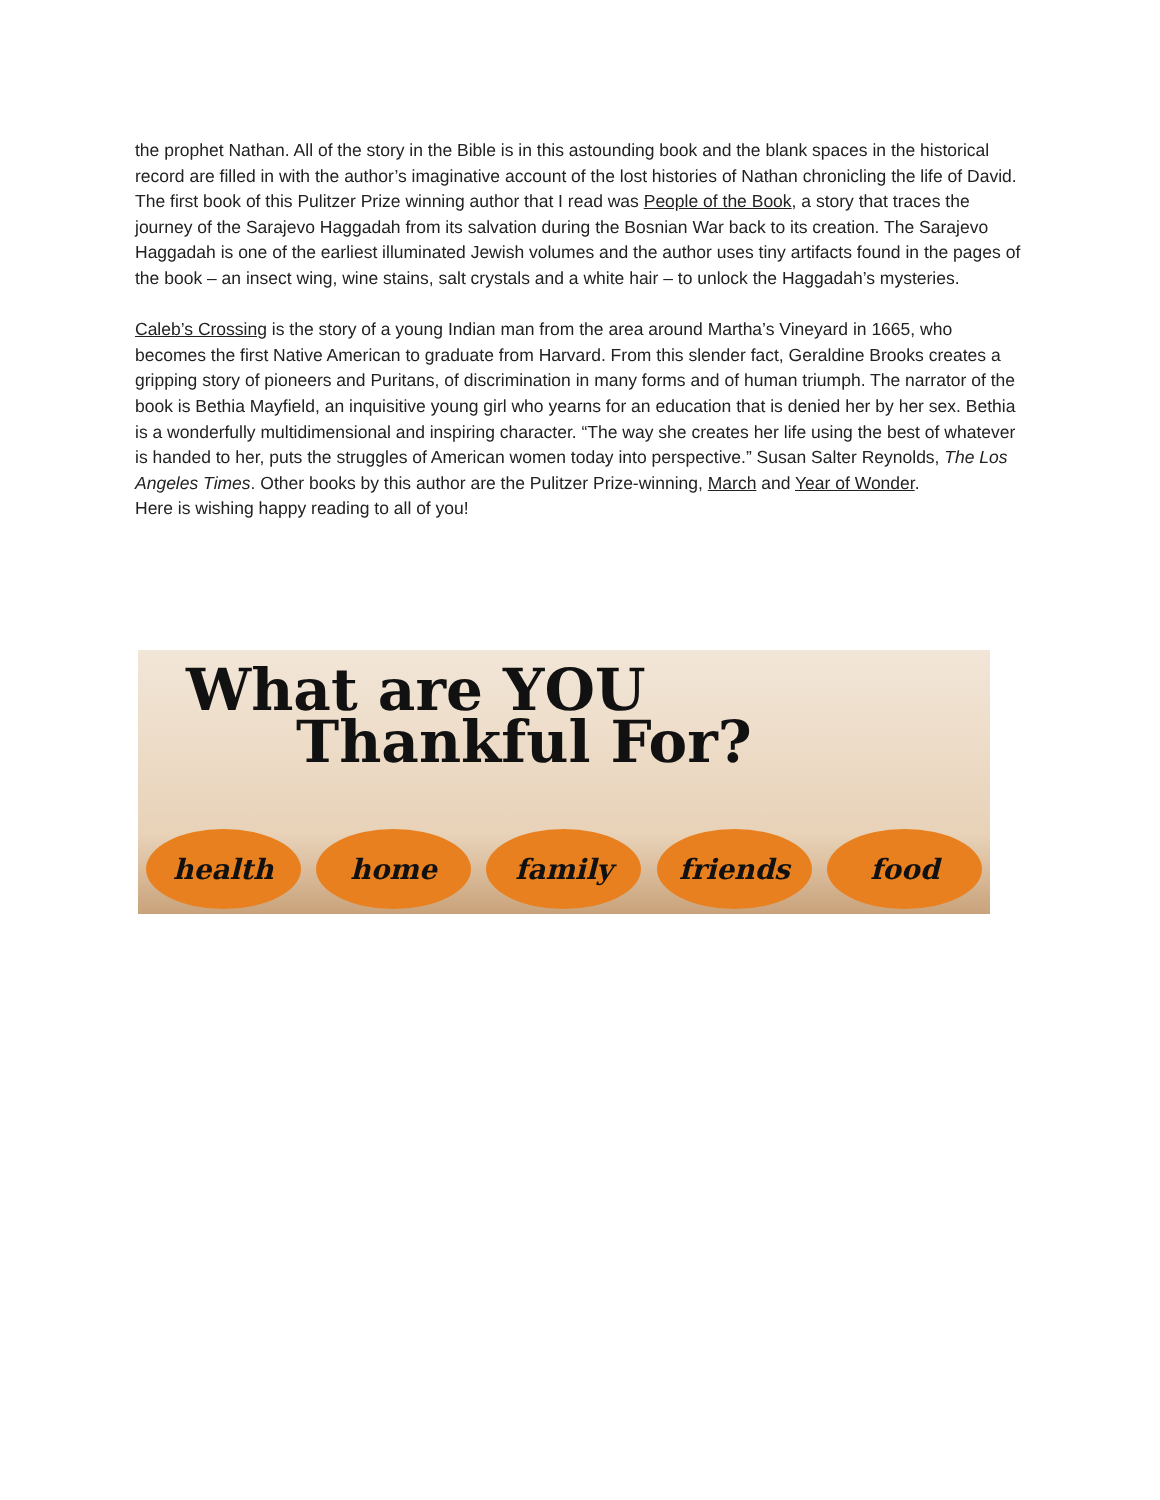the prophet Nathan. All of the story in the Bible is in this astounding book and the blank spaces in the historical record are filled in with the author’s imaginative account of the lost histories of Nathan chronicling the life of David.
The first book of this Pulitzer Prize winning author that I read was People of the Book, a story that traces the journey of the Sarajevo Haggadah from its salvation during the Bosnian War back to its creation. The Sarajevo Haggadah is one of the earliest illuminated Jewish volumes and the author uses tiny artifacts found in the pages of the book – an insect wing, wine stains, salt crystals and a white hair – to unlock the Haggadah’s mysteries.
Caleb’s Crossing is the story of a young Indian man from the area around Martha’s Vineyard in 1665, who becomes the first Native American to graduate from Harvard. From this slender fact, Geraldine Brooks creates a gripping story of pioneers and Puritans, of discrimination in many forms and of human triumph. The narrator of the book is Bethia Mayfield, an inquisitive young girl who yearns for an education that is denied her by her sex. Bethia is a wonderfully multidimensional and inspiring character. “The way she creates her life using the best of whatever is handed to her, puts the struggles of American women today into perspective.” Susan Salter Reynolds, The Los Angeles Times. Other books by this author are the Pulitzer Prize-winning, March and Year of Wonder.
Here is wishing happy reading to all of you!
What are YOU
Thankful For?
health home family friends food